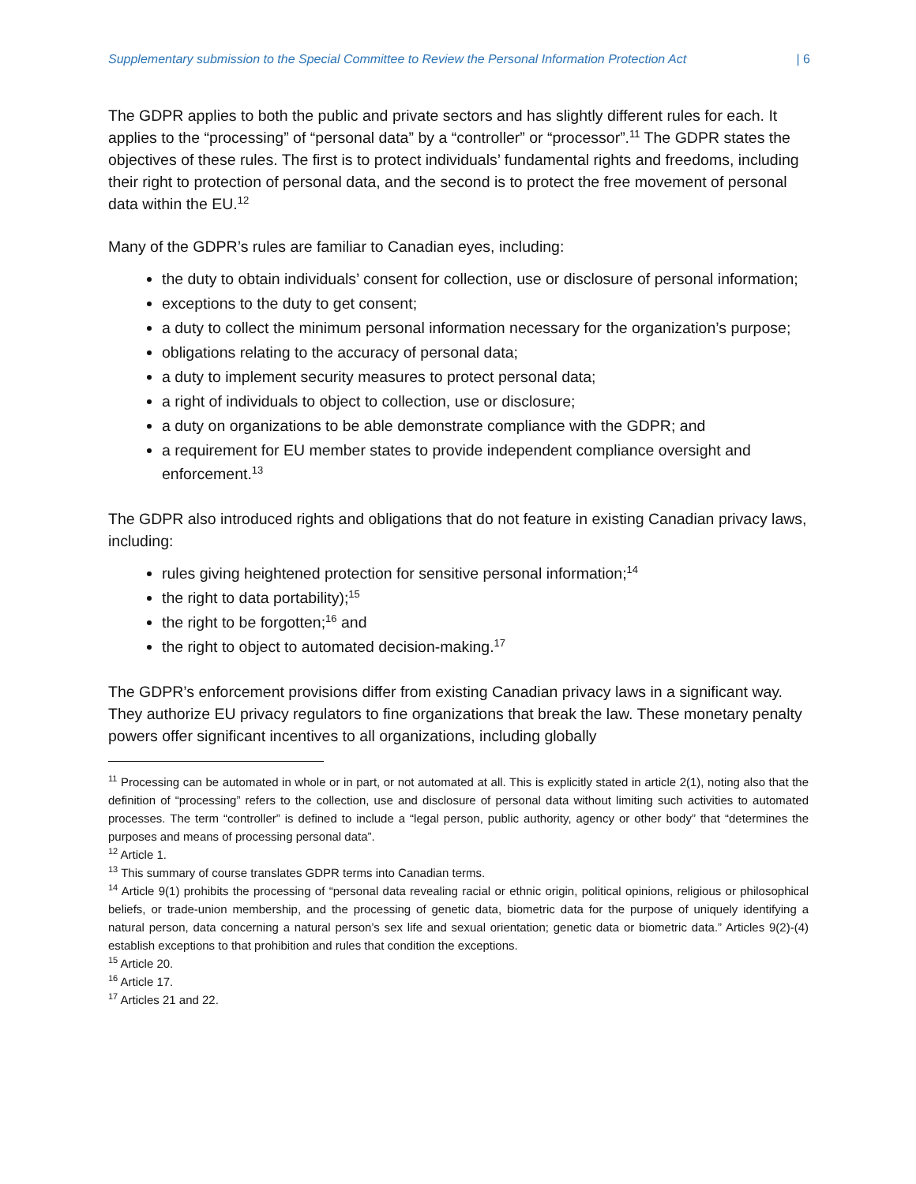Supplementary submission to the Special Committee to Review the Personal Information Protection Act | 6
The GDPR applies to both the public and private sectors and has slightly different rules for each. It applies to the “processing” of “personal data” by a “controller” or “processor”.<sup>11</sup> The GDPR states the objectives of these rules. The first is to protect individuals’ fundamental rights and freedoms, including their right to protection of personal data, and the second is to protect the free movement of personal data within the EU.<sup>12</sup>
Many of the GDPR’s rules are familiar to Canadian eyes, including:
the duty to obtain individuals’ consent for collection, use or disclosure of personal information;
exceptions to the duty to get consent;
a duty to collect the minimum personal information necessary for the organization’s purpose;
obligations relating to the accuracy of personal data;
a duty to implement security measures to protect personal data;
a right of individuals to object to collection, use or disclosure;
a duty on organizations to be able demonstrate compliance with the GDPR; and
a requirement for EU member states to provide independent compliance oversight and enforcement.<sup>13</sup>
The GDPR also introduced rights and obligations that do not feature in existing Canadian privacy laws, including:
rules giving heightened protection for sensitive personal information;<sup>14</sup>
the right to data portability);<sup>15</sup>
the right to be forgotten;<sup>16</sup> and
the right to object to automated decision-making.<sup>17</sup>
The GDPR’s enforcement provisions differ from existing Canadian privacy laws in a significant way. They authorize EU privacy regulators to fine organizations that break the law. These monetary penalty powers offer significant incentives to all organizations, including globally
<sup>11</sup> Processing can be automated in whole or in part, or not automated at all. This is explicitly stated in article 2(1), noting also that the definition of “processing” refers to the collection, use and disclosure of personal data without limiting such activities to automated processes. The term “controller” is defined to include a “legal person, public authority, agency or other body” that “determines the purposes and means of processing personal data”.
<sup>12</sup> Article 1.
<sup>13</sup> This summary of course translates GDPR terms into Canadian terms.
<sup>14</sup> Article 9(1) prohibits the processing of “personal data revealing racial or ethnic origin, political opinions, religious or philosophical beliefs, or trade-union membership, and the processing of genetic data, biometric data for the purpose of uniquely identifying a natural person, data concerning a natural person’s sex life and sexual orientation; genetic data or biometric data.” Articles 9(2)-(4) establish exceptions to that prohibition and rules that condition the exceptions.
<sup>15</sup> Article 20.
<sup>16</sup> Article 17.
<sup>17</sup> Articles 21 and 22.